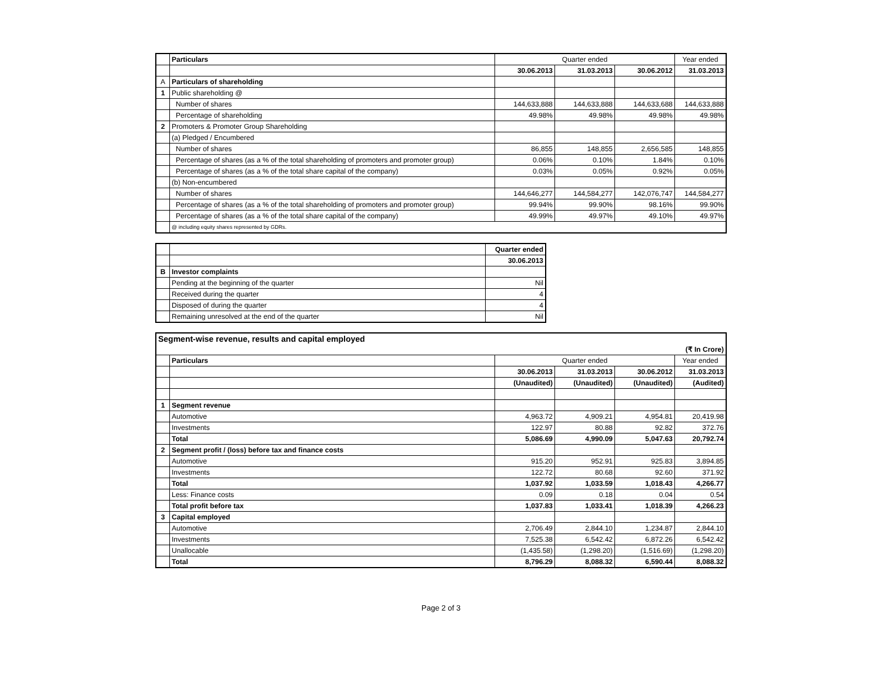| | Particulars | Quarter ended | | | Year ended |
| | | 30.06.2013 | 31.03.2013 | 30.06.2012 | 31.03.2013 |
| A | Particulars of shareholding | | | | |
| 1 | Public shareholding @ | | | | |
| | Number of shares | 144,633,888 | 144,633,888 | 144,633,688 | 144,633,888 |
| | Percentage of shareholding | 49.98% | 49.98% | 49.98% | 49.98% |
| 2 | Promoters & Promoter Group Shareholding | | | | |
| | (a) Pledged / Encumbered | | | | |
| | Number of shares | 86,855 | 148,855 | 2,656,585 | 148,855 |
| | Percentage of shares (as a % of the total shareholding of promoters and promoter group) | 0.06% | 0.10% | 1.84% | 0.10% |
| | Percentage of shares (as a % of the total share capital of the company) | 0.03% | 0.05% | 0.92% | 0.05% |
| | (b) Non-encumbered | | | | |
| | Number of shares | 144,646,277 | 144,584,277 | 142,076,747 | 144,584,277 |
| | Percentage of shares (as a % of the total shareholding of promoters and promoter group) | 99.94% | 99.90% | 98.16% | 99.90% |
| | Percentage of shares (as a % of the total share capital of the company) | 49.99% | 49.97% | 49.10% | 49.97% |
| | @ including equity shares represented by GDRs. | | | | |
| | | Quarter ended |
| | | 30.06.2013 |
| B | Investor complaints | |
| | Pending at the beginning of the quarter | Nil |
| | Received during the quarter | 4 |
| | Disposed of during the quarter | 4 |
| | Remaining unresolved at the end of the quarter | Nil |
| Segment-wise revenue, results and capital employed | | | | | |
| (₹ In Crore) | | | | | |
| | Particulars | Quarter ended | | | Year ended |
| | | 30.06.2013 | 31.03.2013 | 30.06.2012 | 31.03.2013 |
| | | (Unaudited) | (Unaudited) | (Unaudited) | (Audited) |
| 1 | Segment revenue | | | | |
| | Automotive | 4,963.72 | 4,909.21 | 4,954.81 | 20,419.98 |
| | Investments | 122.97 | 80.88 | 92.82 | 372.76 |
| | Total | 5,086.69 | 4,990.09 | 5,047.63 | 20,792.74 |
| 2 | Segment profit / (loss) before tax and finance costs | | | | |
| | Automotive | 915.20 | 952.91 | 925.83 | 3,894.85 |
| | Investments | 122.72 | 80.68 | 92.60 | 371.92 |
| | Total | 1,037.92 | 1,033.59 | 1,018.43 | 4,266.77 |
| | Less: Finance costs | 0.09 | 0.18 | 0.04 | 0.54 |
| | Total profit before tax | 1,037.83 | 1,033.41 | 1,018.39 | 4,266.23 |
| 3 | Capital employed | | | | |
| | Automotive | 2,706.49 | 2,844.10 | 1,234.87 | 2,844.10 |
| | Investments | 7,525.38 | 6,542.42 | 6,872.26 | 6,542.42 |
| | Unallocable | (1,435.58) | (1,298.20) | (1,516.69) | (1,298.20) |
| | Total | 8,796.29 | 8,088.32 | 6,590.44 | 8,088.32 |
Page 2 of 3